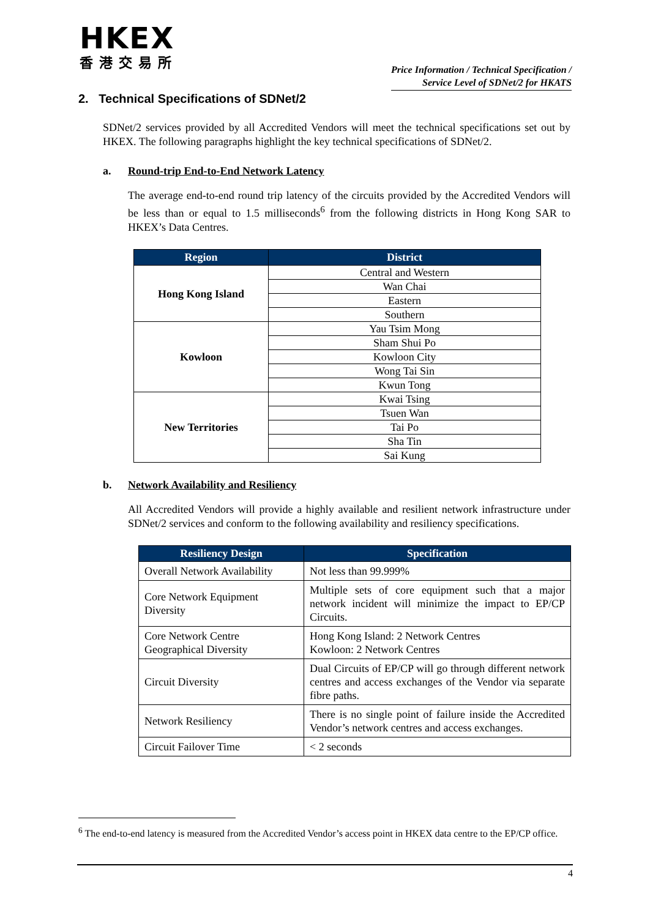HKEX
香港交易所
Price Information / Technical Specification /
Service Level of SDNet/2 for HKATS
2. Technical Specifications of SDNet/2
SDNet/2 services provided by all Accredited Vendors will meet the technical specifications set out by HKEX. The following paragraphs highlight the key technical specifications of SDNet/2.
a. Round-trip End-to-End Network Latency
The average end-to-end round trip latency of the circuits provided by the Accredited Vendors will be less than or equal to 1.5 milliseconds<sup>6</sup> from the following districts in Hong Kong SAR to HKEX’s Data Centres.
| Region | District |
| --- | --- |
| Hong Kong Island | Central and Western |
| | Wan Chai |
| | Eastern |
| | Southern |
| Kowloon | Yau Tsim Mong |
| | Sham Shui Po |
| | Kowloon City |
| | Wong Tai Sin |
| | Kwun Tong |
| New Territories | Kwai Tsing |
| | Tsuen Wan |
| | Tai Po |
| | Sha Tin |
| | Sai Kung |
b. Network Availability and Resiliency
All Accredited Vendors will provide a highly available and resilient network infrastructure under SDNet/2 services and conform to the following availability and resiliency specifications.
| Resiliency Design | Specification |
| --- | --- |
| Overall Network Availability | Not less than 99.999% |
| Core Network Equipment Diversity | Multiple sets of core equipment such that a major network incident will minimize the impact to EP/CP Circuits. |
| Core Network Centre Geographical Diversity | Hong Kong Island: 2 Network Centres Kowloon: 2 Network Centres |
| Circuit Diversity | Dual Circuits of EP/CP will go through different network centres and access exchanges of the Vendor via separate fibre paths. |
| Network Resiliency | There is no single point of failure inside the Accredited Vendor’s network centres and access exchanges. |
| Circuit Failover Time | < 2 seconds |
<sup>6</sup> The end-to-end latency is measured from the Accredited Vendor’s access point in HKEX data centre to the EP/CP office.
4